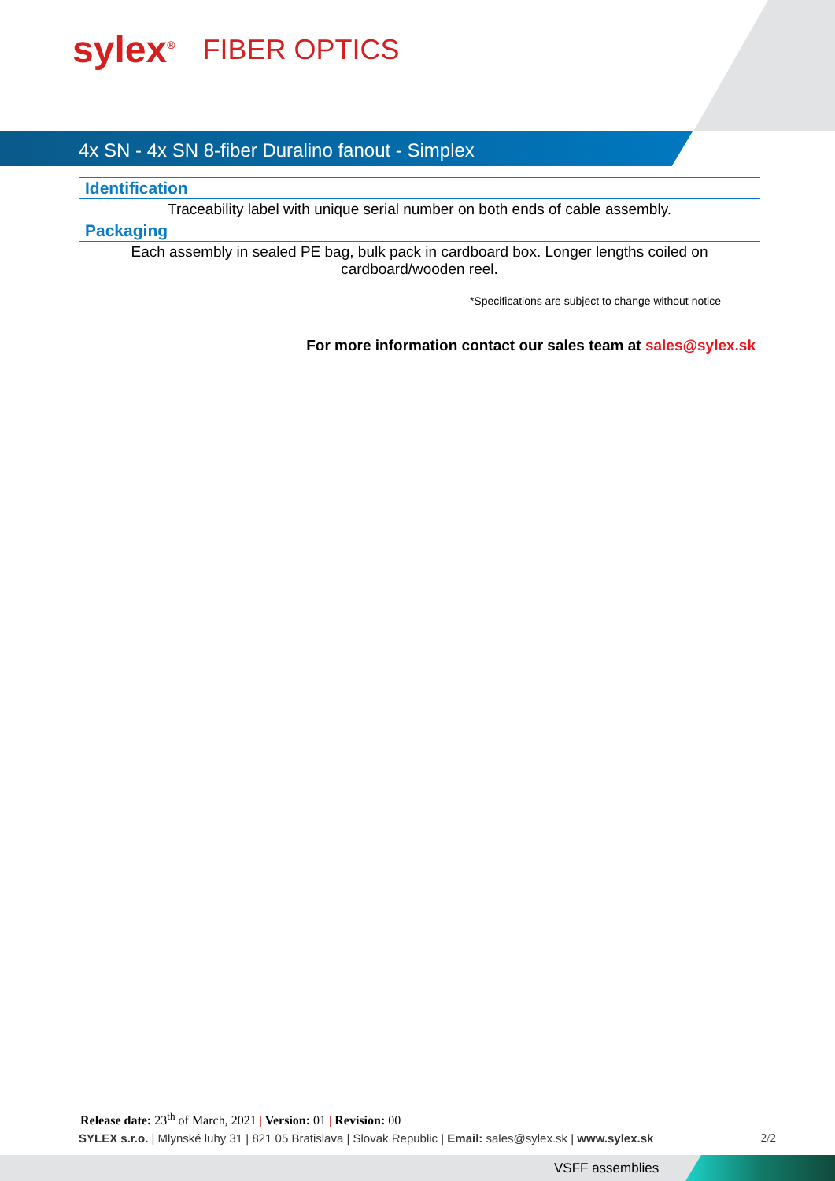sylex<sup>®</sup> FIBER OPTICS
4x SN - 4x SN 8-fiber Duralino fanout - Simplex
Identification
Traceability label with unique serial number on both ends of cable assembly.
Packaging
Each assembly in sealed PE bag, bulk pack in cardboard box. Longer lengths coiled on cardboard/wooden reel.
*Specifications are subject to change without notice
For more information contact our sales team at sales@sylex.sk
Release date: 23<sup>th</sup> of March, 2021 | Version: 01 | Revision: 00
SYLEX s.r.o. | Mlynské luhy 31 | 821 05 Bratislava | Slovak Republic | Email: sales@sylex.sk | www.sylex.sk 2/2
VSFF assemblies